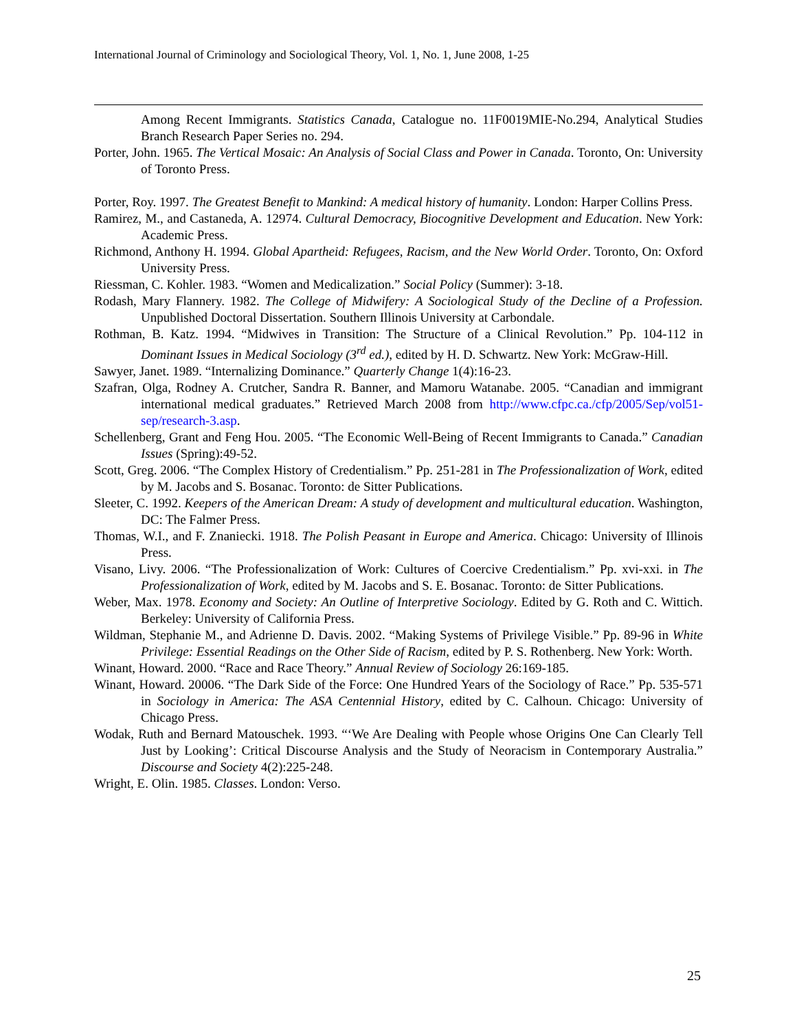International Journal of Criminology and Sociological Theory, Vol. 1, No. 1, June 2008, 1-25
Among Recent Immigrants. Statistics Canada, Catalogue no. 11F0019MIE-No.294, Analytical Studies Branch Research Paper Series no. 294.
Porter, John. 1965. The Vertical Mosaic: An Analysis of Social Class and Power in Canada. Toronto, On: University of Toronto Press.
Porter, Roy. 1997. The Greatest Benefit to Mankind: A medical history of humanity. London: Harper Collins Press.
Ramirez, M., and Castaneda, A. 12974. Cultural Democracy, Biocognitive Development and Education. New York: Academic Press.
Richmond, Anthony H. 1994. Global Apartheid: Refugees, Racism, and the New World Order. Toronto, On: Oxford University Press.
Riessman, C. Kohler. 1983. “Women and Medicalization.” Social Policy (Summer): 3-18.
Rodash, Mary Flannery. 1982. The College of Midwifery: A Sociological Study of the Decline of a Profession. Unpublished Doctoral Dissertation. Southern Illinois University at Carbondale.
Rothman, B. Katz. 1994. “Midwives in Transition: The Structure of a Clinical Revolution.” Pp. 104-112 in Dominant Issues in Medical Sociology (3<sup>rd</sup> ed.), edited by H. D. Schwartz. New York: McGraw-Hill.
Sawyer, Janet. 1989. “Internalizing Dominance.” Quarterly Change 1(4):16-23.
Szafran, Olga, Rodney A. Crutcher, Sandra R. Banner, and Mamoru Watanabe. 2005. “Canadian and immigrant international medical graduates.” Retrieved March 2008 from http://www.cfpc.ca./cfp/2005/Sep/vol51-sep/research-3.asp.
Schellenberg, Grant and Feng Hou. 2005. “The Economic Well-Being of Recent Immigrants to Canada.” Canadian Issues (Spring):49-52.
Scott, Greg. 2006. “The Complex History of Credentialism.” Pp. 251-281 in The Professionalization of Work, edited by M. Jacobs and S. Bosanac. Toronto: de Sitter Publications.
Sleeter, C. 1992. Keepers of the American Dream: A study of development and multicultural education. Washington, DC: The Falmer Press.
Thomas, W.I., and F. Znaniecki. 1918. The Polish Peasant in Europe and America. Chicago: University of Illinois Press.
Visano, Livy. 2006. “The Professionalization of Work: Cultures of Coercive Credentialism.” Pp. xvi-xxi. in The Professionalization of Work, edited by M. Jacobs and S. E. Bosanac. Toronto: de Sitter Publications.
Weber, Max. 1978. Economy and Society: An Outline of Interpretive Sociology. Edited by G. Roth and C. Wittich. Berkeley: University of California Press.
Wildman, Stephanie M., and Adrienne D. Davis. 2002. “Making Systems of Privilege Visible.” Pp. 89-96 in White Privilege: Essential Readings on the Other Side of Racism, edited by P. S. Rothenberg. New York: Worth.
Winant, Howard. 2000. “Race and Race Theory.” Annual Review of Sociology 26:169-185.
Winant, Howard. 20006. “The Dark Side of the Force: One Hundred Years of the Sociology of Race.” Pp. 535-571 in Sociology in America: The ASA Centennial History, edited by C. Calhoun. Chicago: University of Chicago Press.
Wodak, Ruth and Bernard Matouschek. 1993. “‘We Are Dealing with People whose Origins One Can Clearly Tell Just by Looking’: Critical Discourse Analysis and the Study of Neoracism in Contemporary Australia.” Discourse and Society 4(2):225-248.
Wright, E. Olin. 1985. Classes. London: Verso.
25